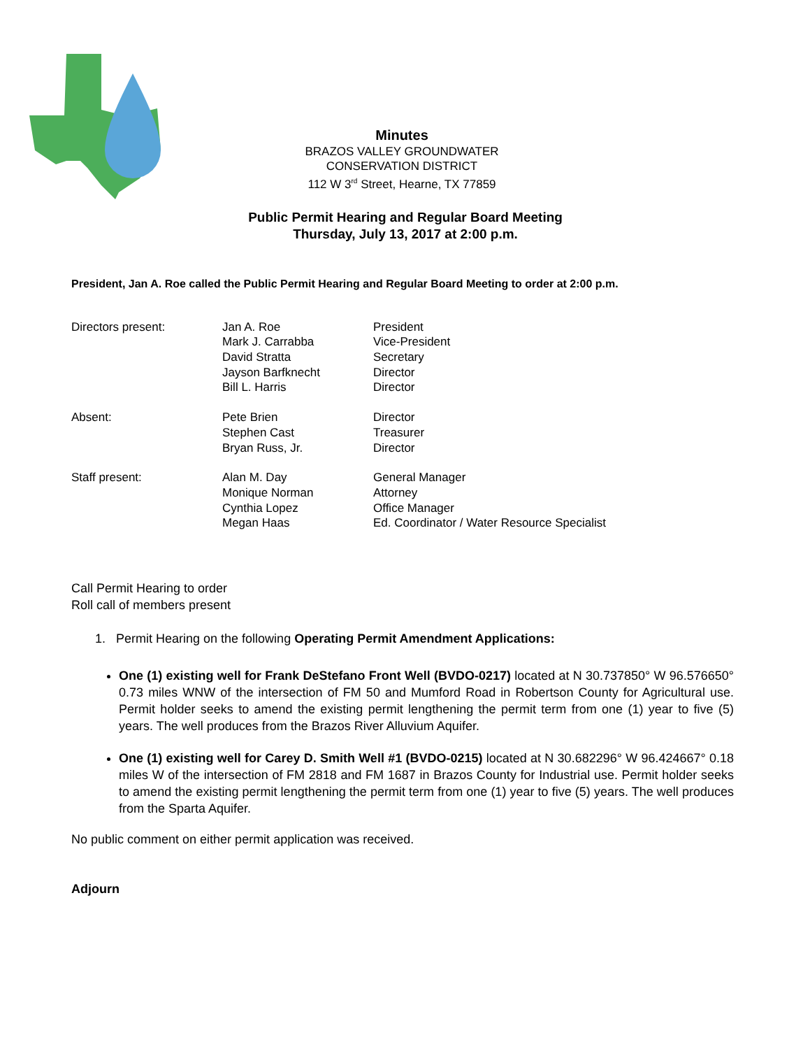Minutes
BRAZOS VALLEY GROUNDWATER
CONSERVATION DISTRICT
112 W 3<sup>rd</sup> Street, Hearne, TX 77859
Public Permit Hearing and Regular Board Meeting
Thursday, July 13, 2017 at 2:00 p.m.
President, Jan A. Roe called the Public Permit Hearing and Regular Board Meeting to order at 2:00 p.m.
| Directors present: | Jan A. Roe | President |
| | Mark J. Carrabba | Vice-President |
| | David Stratta | Secretary |
| | Jayson Barfknecht | Director |
| | Bill L. Harris | Director |
| Absent: | Pete Brien | Director |
| | Stephen Cast | Treasurer |
| | Bryan Russ, Jr. | Director |
| Staff present: | Alan M. Day | General Manager |
| | Monique Norman | Attorney |
| | Cynthia Lopez | Office Manager |
| | Megan Haas | Ed. Coordinator / Water Resource Specialist |
Call Permit Hearing to order
Roll call of members present
1. Permit Hearing on the following Operating Permit Amendment Applications:
One (1) existing well for Frank DeStefano Front Well (BVDO-0217) located at N 30.737850° W 96.576650° 0.73 miles WNW of the intersection of FM 50 and Mumford Road in Robertson County for Agricultural use. Permit holder seeks to amend the existing permit lengthening the permit term from one (1) year to five (5) years. The well produces from the Brazos River Alluvium Aquifer.
One (1) existing well for Carey D. Smith Well #1 (BVDO-0215) located at N 30.682296° W 96.424667° 0.18 miles W of the intersection of FM 2818 and FM 1687 in Brazos County for Industrial use. Permit holder seeks to amend the existing permit lengthening the permit term from one (1) year to five (5) years. The well produces from the Sparta Aquifer.
No public comment on either permit application was received.
Adjourn